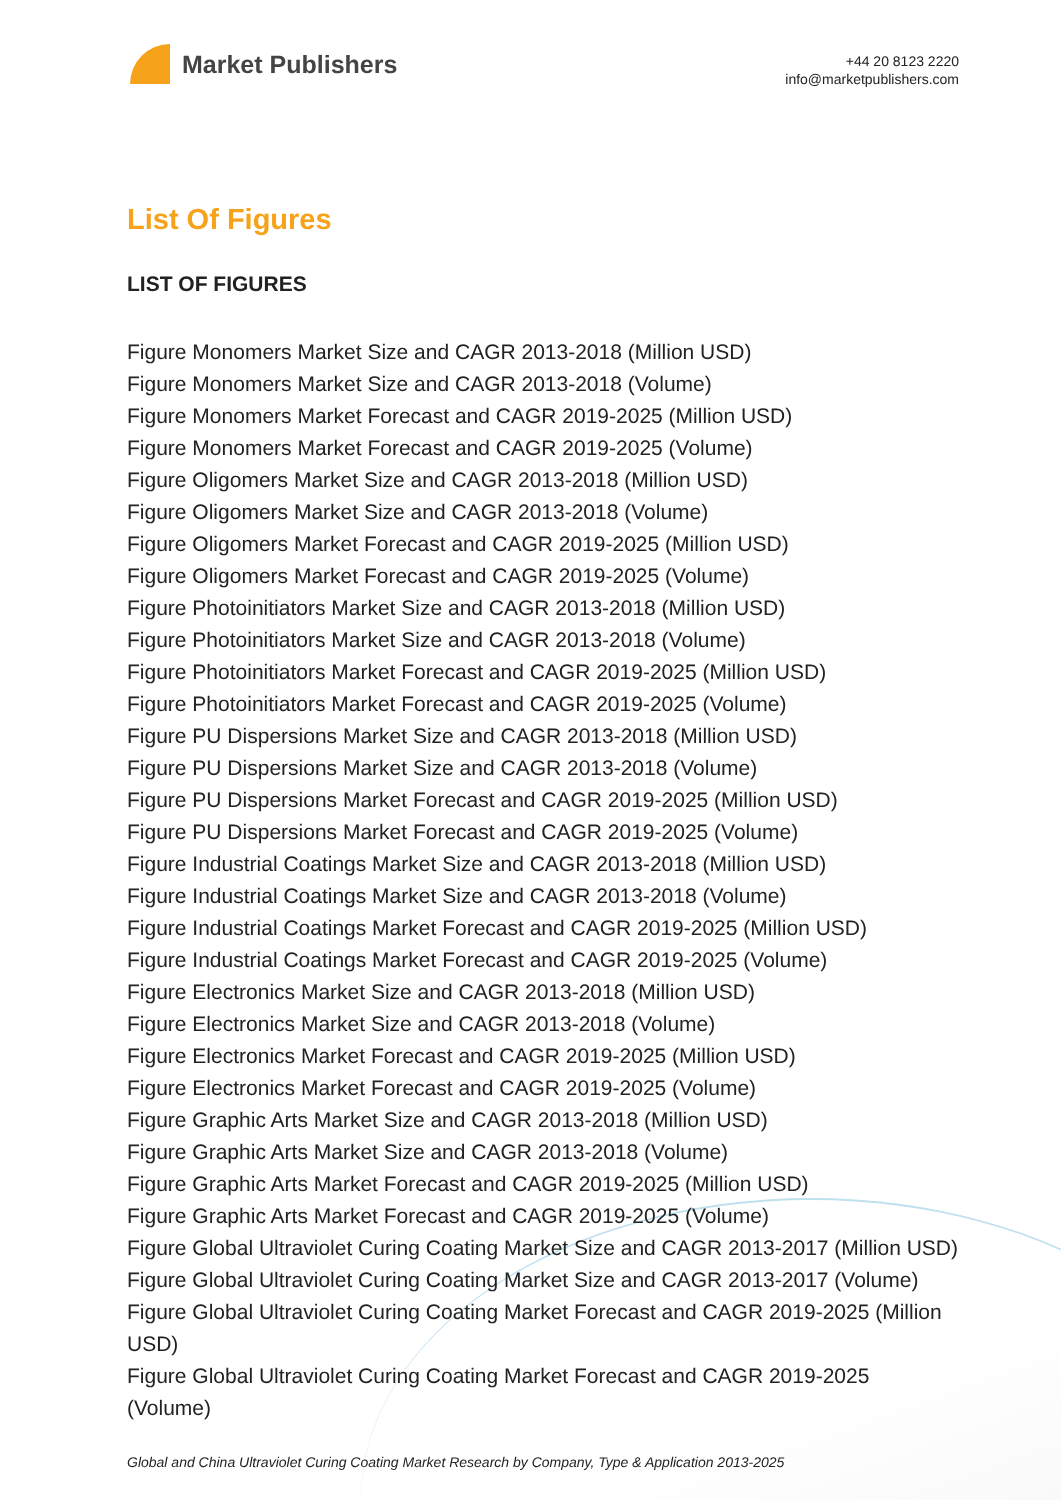Market Publishers
+44 20 8123 2220
info@marketpublishers.com
List Of Figures
LIST OF FIGURES
Figure Monomers Market Size and CAGR 2013-2018 (Million USD)
Figure Monomers Market Size and CAGR 2013-2018 (Volume)
Figure Monomers Market Forecast and CAGR 2019-2025 (Million USD)
Figure Monomers Market Forecast and CAGR 2019-2025 (Volume)
Figure Oligomers Market Size and CAGR 2013-2018 (Million USD)
Figure Oligomers Market Size and CAGR 2013-2018 (Volume)
Figure Oligomers Market Forecast and CAGR 2019-2025 (Million USD)
Figure Oligomers Market Forecast and CAGR 2019-2025 (Volume)
Figure Photoinitiators Market Size and CAGR 2013-2018 (Million USD)
Figure Photoinitiators Market Size and CAGR 2013-2018 (Volume)
Figure Photoinitiators Market Forecast and CAGR 2019-2025 (Million USD)
Figure Photoinitiators Market Forecast and CAGR 2019-2025 (Volume)
Figure PU Dispersions Market Size and CAGR 2013-2018 (Million USD)
Figure PU Dispersions Market Size and CAGR 2013-2018 (Volume)
Figure PU Dispersions Market Forecast and CAGR 2019-2025 (Million USD)
Figure PU Dispersions Market Forecast and CAGR 2019-2025 (Volume)
Figure Industrial Coatings Market Size and CAGR 2013-2018 (Million USD)
Figure Industrial Coatings Market Size and CAGR 2013-2018 (Volume)
Figure Industrial Coatings Market Forecast and CAGR 2019-2025 (Million USD)
Figure Industrial Coatings Market Forecast and CAGR 2019-2025 (Volume)
Figure Electronics Market Size and CAGR 2013-2018 (Million USD)
Figure Electronics Market Size and CAGR 2013-2018 (Volume)
Figure Electronics Market Forecast and CAGR 2019-2025 (Million USD)
Figure Electronics Market Forecast and CAGR 2019-2025 (Volume)
Figure Graphic Arts Market Size and CAGR 2013-2018 (Million USD)
Figure Graphic Arts Market Size and CAGR 2013-2018 (Volume)
Figure Graphic Arts Market Forecast and CAGR 2019-2025 (Million USD)
Figure Graphic Arts Market Forecast and CAGR 2019-2025 (Volume)
Figure Global Ultraviolet Curing Coating Market Size and CAGR 2013-2017 (Million USD)
Figure Global Ultraviolet Curing Coating Market Size and CAGR 2013-2017 (Volume)
Figure Global Ultraviolet Curing Coating Market Forecast and CAGR 2019-2025 (Million USD)
Figure Global Ultraviolet Curing Coating Market Forecast and CAGR 2019-2025 (Volume)
Global and China Ultraviolet Curing Coating Market Research by Company, Type & Application 2013-2025